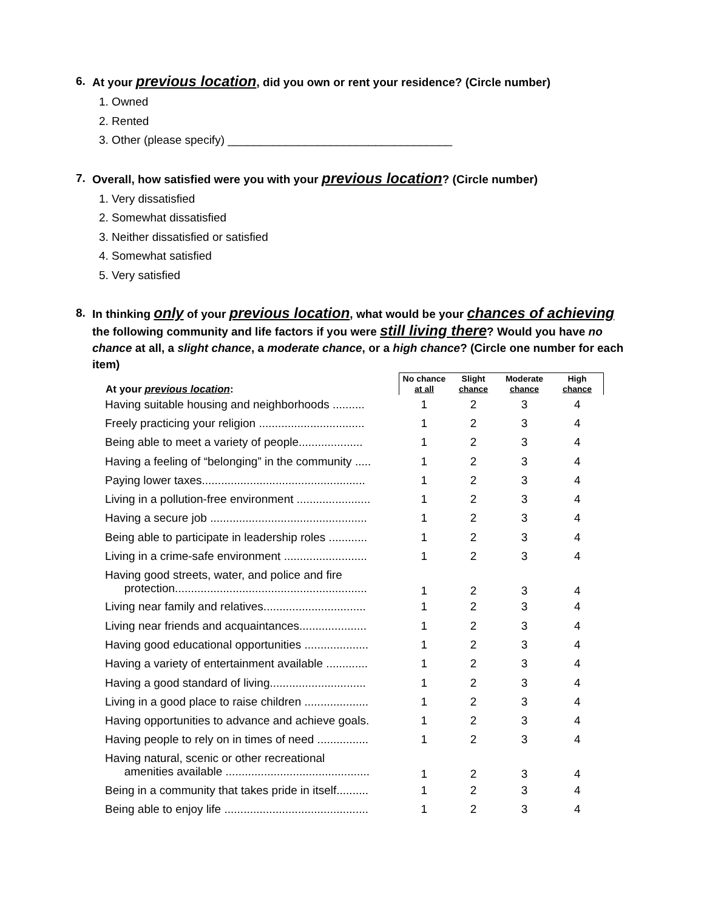6. At your previous location, did you own or rent your residence? (Circle number)
1. Owned
2. Rented
3. Other (please specify) ___________________________________
7. Overall, how satisfied were you with your previous location? (Circle number)
1. Very dissatisfied
2. Somewhat dissatisfied
3. Neither dissatisfied or satisfied
4. Somewhat satisfied
5. Very satisfied
8. In thinking only of your previous location, what would be your chances of achieving the following community and life factors if you were still living there? Would you have no chance at all, a slight chance, a moderate chance, or a high chance? (Circle one number for each item)
| At your previous location : | No chance at all | Slight chance | Moderate chance | High chance |
| --- | --- | --- | --- | --- |
| Having suitable housing and neighborhoods .......... | 1 | 2 | 3 | 4 |
| Freely practicing your religion ................................. | 1 | 2 | 3 | 4 |
| Being able to meet a variety of people.................... | 1 | 2 | 3 | 4 |
| Having a feeling of “belonging” in the community ..... | 1 | 2 | 3 | 4 |
| Paying lower taxes................................................... | 1 | 2 | 3 | 4 |
| Living in a pollution-free environment ....................... | 1 | 2 | 3 | 4 |
| Having a secure job ................................................. | 1 | 2 | 3 | 4 |
| Being able to participate in leadership roles ............ | 1 | 2 | 3 | 4 |
| Living in a crime-safe environment .......................... | 1 | 2 | 3 | 4 |
| Having good streets, water, and police and fire protection............................................................ | 1 | 2 | 3 | 4 |
| Living near family and relatives................................ | 1 | 2 | 3 | 4 |
| Living near friends and acquaintances..................... | 1 | 2 | 3 | 4 |
| Having good educational opportunities .................... | 1 | 2 | 3 | 4 |
| Having a variety of entertainment available ............. | 1 | 2 | 3 | 4 |
| Having a good standard of living.............................. | 1 | 2 | 3 | 4 |
| Living in a good place to raise children .................... | 1 | 2 | 3 | 4 |
| Having opportunities to advance and achieve goals. | 1 | 2 | 3 | 4 |
| Having people to rely on in times of need ................ | 1 | 2 | 3 | 4 |
| Having natural, scenic or other recreational amenities available ............................................. | 1 | 2 | 3 | 4 |
| Being in a community that takes pride in itself.......... | 1 | 2 | 3 | 4 |
| Being able to enjoy life ............................................. | 1 | 2 | 3 | 4 |